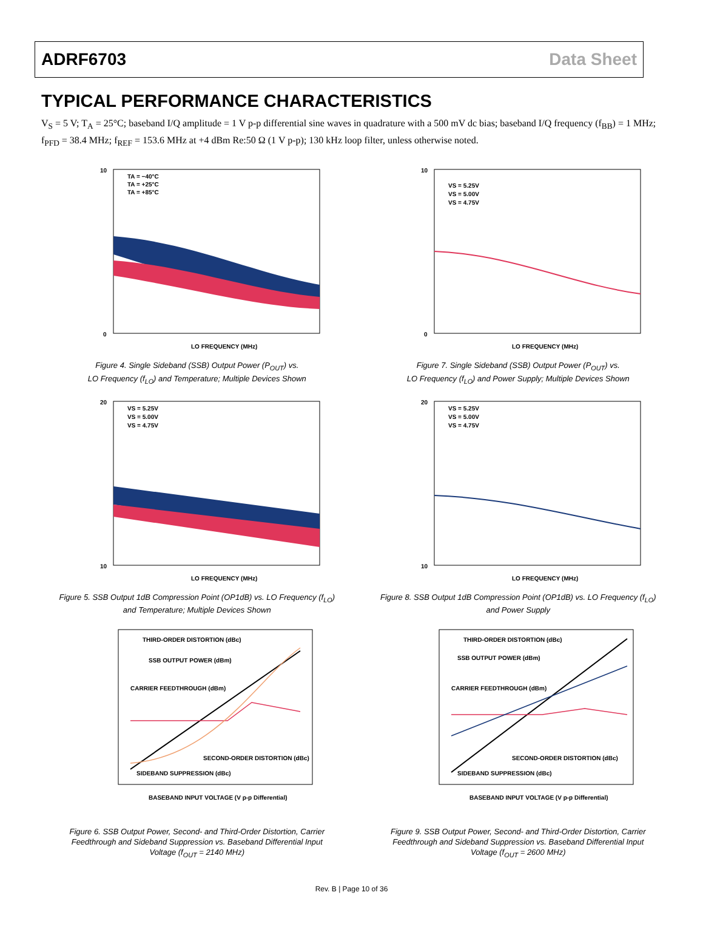ADRF6703 Data Sheet
TYPICAL PERFORMANCE CHARACTERISTICS
V<sub>S</sub> = 5 V; T<sub>A</sub> = 25°C; baseband I/Q amplitude = 1 V p-p differential sine waves in quadrature with a 500 mV dc bias; baseband I/Q frequency (f<sub>BB</sub>) = 1 MHz; f<sub>PFD</sub> = 38.4 MHz; f<sub>REF</sub> = 153.6 MHz at +4 dBm Re:50 Ω (1 V p-p); 130 kHz loop filter, unless otherwise noted.
TA = −40°C
TA = +25°C
TA = +85°C
LO FREQUENCY (MHz)
0
10
Figure 4. Single Sideband (SSB) Output Power (P<sub>OUT</sub>) vs.
LO Frequency (f<sub>LO</sub>) and Temperature; Multiple Devices Shown
VS = 5.25V
VS = 5.00V
VS = 4.75V
LO FREQUENCY (MHz)
0
10
Figure 7. Single Sideband (SSB) Output Power (P<sub>OUT</sub>) vs.
LO Frequency (f<sub>LO</sub>) and Power Supply; Multiple Devices Shown
VS = 5.25V
VS = 5.00V
VS = 4.75V
LO FREQUENCY (MHz)
10
20
Figure 5. SSB Output 1dB Compression Point (OP1dB) vs. LO Frequency (f<sub>LO</sub>)
and Temperature; Multiple Devices Shown
VS = 5.25V
VS = 5.00V
VS = 4.75V
LO FREQUENCY (MHz)
10
20
Figure 8. SSB Output 1dB Compression Point (OP1dB) vs. LO Frequency (f<sub>LO</sub>)
and Power Supply
THIRD-ORDER DISTORTION (dBc)
SSB OUTPUT POWER (dBm)
CARRIER FEEDTHROUGH (dBm)
SECOND-ORDER DISTORTION (dBc)
SIDEBAND SUPPRESSION (dBc)
BASEBAND INPUT VOLTAGE (V p-p Differential)
Figure 6. SSB Output Power, Second- and Third-Order Distortion, Carrier
Feedthrough and Sideband Suppression vs. Baseband Differential Input
Voltage (f<sub>OUT</sub> = 2140 MHz)
THIRD-ORDER DISTORTION (dBc)
SSB OUTPUT POWER (dBm)
CARRIER FEEDTHROUGH (dBm)
SECOND-ORDER DISTORTION (dBc)
SIDEBAND SUPPRESSION (dBc)
BASEBAND INPUT VOLTAGE (V p-p Differential)
Figure 9. SSB Output Power, Second- and Third-Order Distortion, Carrier
Feedthrough and Sideband Suppression vs. Baseband Differential Input
Voltage (f<sub>OUT</sub> = 2600 MHz)
Rev. B | Page 10 of 36